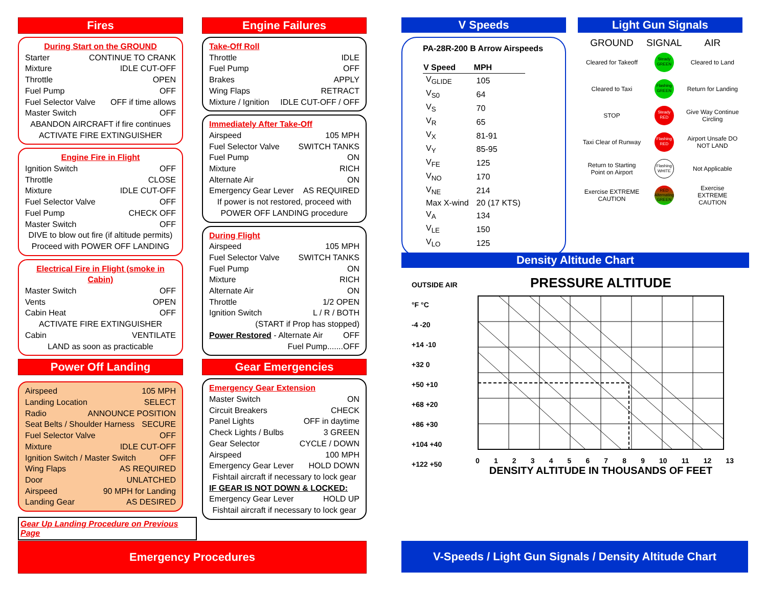Fires
During Start on the GROUND
Starter CONTINUE TO CRANK
Mixture IDLE CUT-OFF
Throttle OPEN
Fuel Pump OFF
Fuel Selector Valve OFF if time allows
Master Switch OFF
ABANDON AIRCRAFT if fire continues
ACTIVATE FIRE EXTINGUISHER
Engine Fire in Flight
Ignition Switch OFF
Throttle CLOSE
Mixture IDLE CUT-OFF
Fuel Selector Valve OFF
Fuel Pump CHECK OFF
Master Switch OFF
DIVE to blow out fire (if altitude permits)
Proceed with POWER OFF LANDING
Electrical Fire in Flight (smoke in Cabin)
Master Switch OFF
Vents OPEN
Cabin Heat OFF
ACTIVATE FIRE EXTINGUISHER
Cabin VENTILATE
LAND as soon as practicable
Power Off Landing
Airspeed 105 MPH
Landing Location SELECT
Radio ANNOUNCE POSITION
Seat Belts / Shoulder Harness SECURE
Fuel Selector Valve OFF
Mixture IDLE CUT-OFF
Ignition Switch / Master Switch OFF
Wing Flaps AS REQUIRED
Door UNLATCHED
Airspeed 90 MPH for Landing
Landing Gear AS DESIRED
Gear Up Landing Procedure on Previous Page
Engine Failures
Take-Off Roll
Throttle IDLE
Fuel Pump OFF
Brakes APPLY
Wing Flaps RETRACT
Mixture / Ignition IDLE CUT-OFF / OFF
Immediately After Take-Off
Airspeed 105 MPH
Fuel Selector Valve SWITCH TANKS
Fuel Pump ON
Mixture RICH
Alternate Air ON
Emergency Gear Lever AS REQUIRED
If power is not restored, proceed with
POWER OFF LANDING procedure
During Flight
Airspeed 105 MPH
Fuel Selector Valve SWITCH TANKS
Fuel Pump ON
Mixture RICH
Alternate Air ON
Throttle 1/2 OPEN
Ignition Switch L / R / BOTH
(START if Prop has stopped)
Power Restored - Alternate Air OFF
Fuel Pump.......OFF
Gear Emergencies
Emergency Gear Extension
Master Switch ON
Circuit Breakers CHECK
Panel Lights OFF in daytime
Check Lights / Bulbs 3 GREEN
Gear Selector CYCLE / DOWN
Airspeed 100 MPH
Emergency Gear Lever HOLD DOWN
Fishtail aircraft if necessary to lock gear
IF GEAR IS NOT DOWN & LOCKED:
Emergency Gear Lever HOLD UP
Fishtail aircraft if necessary to lock gear
Emergency Procedures
V Speeds
PA-28R-200 B Arrow Airspeeds
| V Speed | MPH |
| --- | --- |
| V<sub>GLIDE</sub> | 105 |
| V<sub>S0</sub> | 64 |
| V<sub>S</sub> | 70 |
| V<sub>R</sub> | 65 |
| V<sub>X</sub> | 81-91 |
| V<sub>Y</sub> | 85-95 |
| V<sub>FE</sub> | 125 |
| V<sub>NO</sub> | 170 |
| V<sub>NE</sub> | 214 |
| Max X-wind | 20 (17 KTS) |
| V<sub>A</sub> | 134 |
| V<sub>LE</sub> | 150 |
| V<sub>LO</sub> | 125 |
Light Gun Signals
| GROUND | SIGNAL | AIR |
| --- | --- | --- |
| Cleared for Takeoff | Steady GREEN | Cleared to Land |
| Cleared to Taxi | Flashing GREEN | Return for Landing |
| STOP | Steady RED | Give Way Continue Circling |
| Taxi Clear of Runway | Flashing RED | Airport Unsafe DO NOT LAND |
| Return to Starting Point on Airport | Flashing WHITE | Not Applicable |
| Exercise EXTREME CAUTION | RED Alternating GREEN | Exercise EXTREME CAUTION |
Density Altitude Chart
OUTSIDE AIR
°F °C
-4 -20
+14 -10
+32 0
+50 +10
+68 +20
+86 +30
+104 +40
+122 +50
PRESSURE ALTITUDE
0123456789 10 11 12 13
DENSITY ALTITUDE IN THOUSANDS OF FEET
V-Speeds / Light Gun Signals / Density Altitude Chart